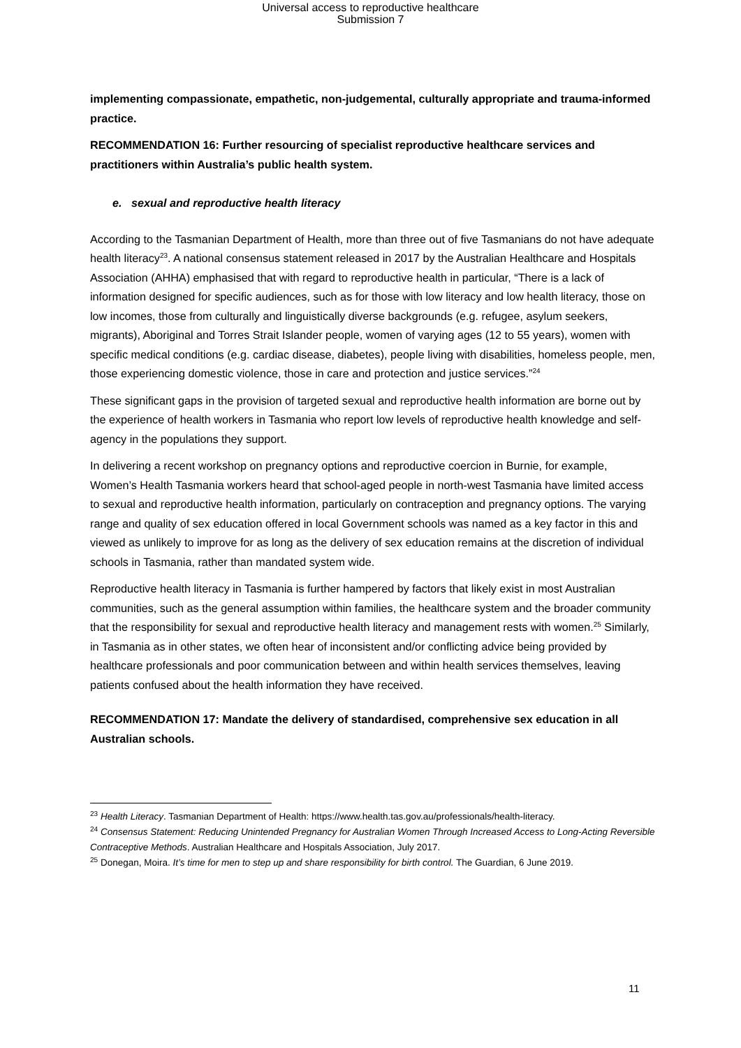Universal access to reproductive healthcare
Submission 7
implementing compassionate, empathetic, non-judgemental, culturally appropriate and trauma-informed practice.
RECOMMENDATION 16: Further resourcing of specialist reproductive healthcare services and practitioners within Australia’s public health system.
e. sexual and reproductive health literacy
According to the Tasmanian Department of Health, more than three out of five Tasmanians do not have adequate health literacy<sup>23</sup>. A national consensus statement released in 2017 by the Australian Healthcare and Hospitals Association (AHHA) emphasised that with regard to reproductive health in particular, “There is a lack of information designed for specific audiences, such as for those with low literacy and low health literacy, those on low incomes, those from culturally and linguistically diverse backgrounds (e.g. refugee, asylum seekers, migrants), Aboriginal and Torres Strait Islander people, women of varying ages (12 to 55 years), women with specific medical conditions (e.g. cardiac disease, diabetes), people living with disabilities, homeless people, men, those experiencing domestic violence, those in care and protection and justice services.”<sup>24</sup>
These significant gaps in the provision of targeted sexual and reproductive health information are borne out by the experience of health workers in Tasmania who report low levels of reproductive health knowledge and self-agency in the populations they support.
In delivering a recent workshop on pregnancy options and reproductive coercion in Burnie, for example, Women’s Health Tasmania workers heard that school-aged people in north-west Tasmania have limited access to sexual and reproductive health information, particularly on contraception and pregnancy options. The varying range and quality of sex education offered in local Government schools was named as a key factor in this and viewed as unlikely to improve for as long as the delivery of sex education remains at the discretion of individual schools in Tasmania, rather than mandated system wide.
Reproductive health literacy in Tasmania is further hampered by factors that likely exist in most Australian communities, such as the general assumption within families, the healthcare system and the broader community that the responsibility for sexual and reproductive health literacy and management rests with women.<sup>25</sup> Similarly, in Tasmania as in other states, we often hear of inconsistent and/or conflicting advice being provided by healthcare professionals and poor communication between and within health services themselves, leaving patients confused about the health information they have received.
RECOMMENDATION 17: Mandate the delivery of standardised, comprehensive sex education in all Australian schools.
<sup>23</sup> Health Literacy. Tasmanian Department of Health: https://www.health.tas.gov.au/professionals/health-literacy.
<sup>24</sup> Consensus Statement: Reducing Unintended Pregnancy for Australian Women Through Increased Access to Long-Acting Reversible Contraceptive Methods. Australian Healthcare and Hospitals Association, July 2017.
<sup>25</sup> Donegan, Moira. It’s time for men to step up and share responsibility for birth control. The Guardian, 6 June 2019.
11